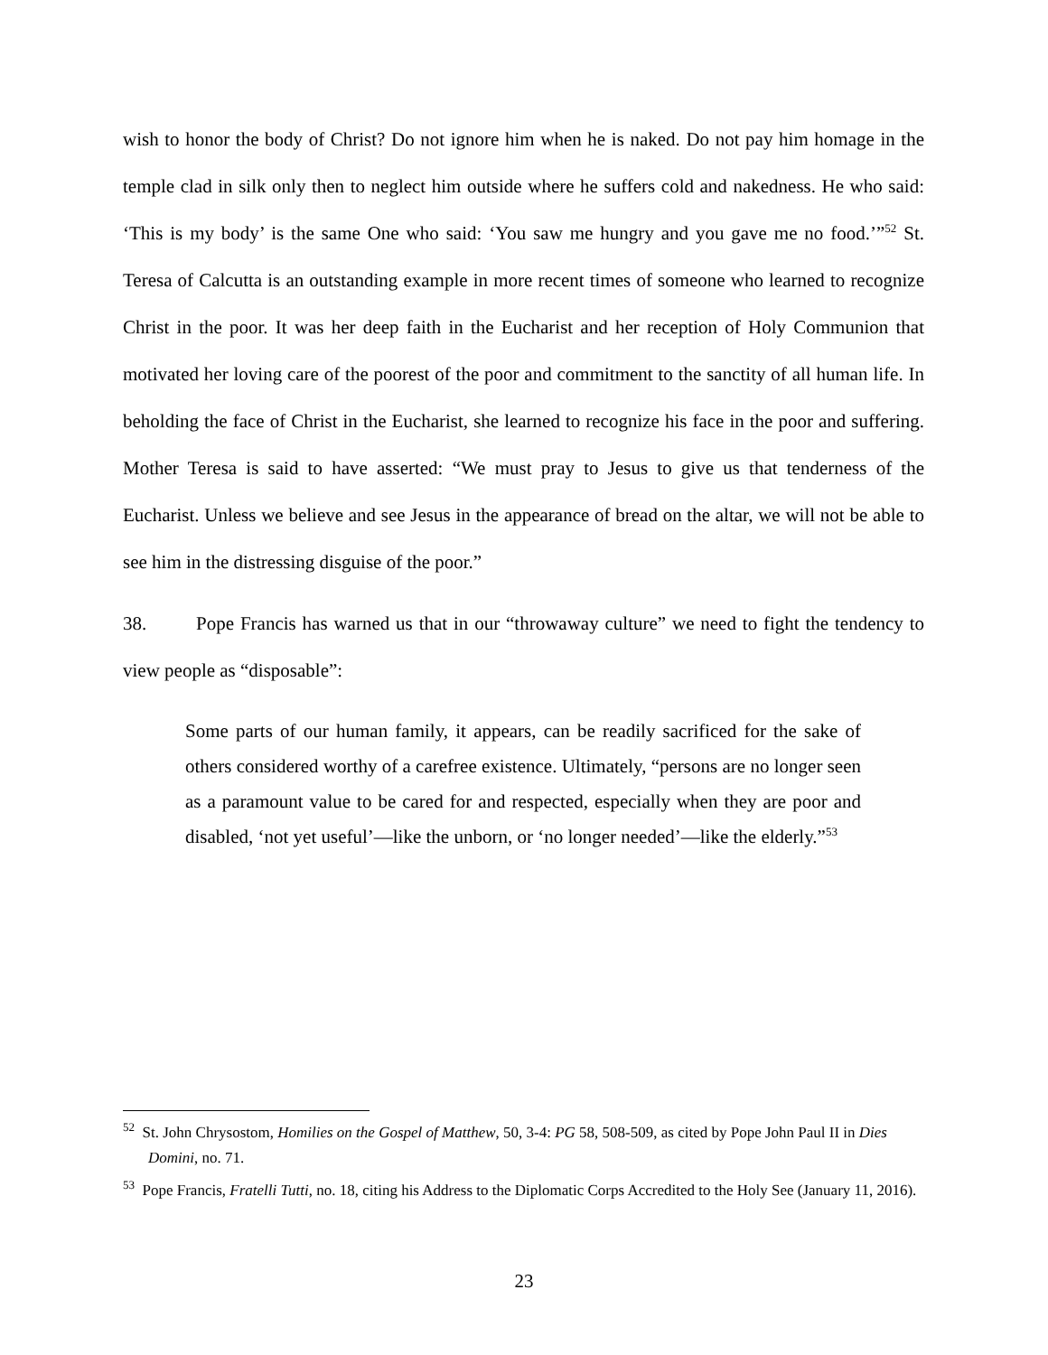wish to honor the body of Christ? Do not ignore him when he is naked. Do not pay him homage in the temple clad in silk only then to neglect him outside where he suffers cold and nakedness. He who said: ‘This is my body’ is the same One who said: ‘You saw me hungry and you gave me no food.’”<sup>52</sup> St. Teresa of Calcutta is an outstanding example in more recent times of someone who learned to recognize Christ in the poor. It was her deep faith in the Eucharist and her reception of Holy Communion that motivated her loving care of the poorest of the poor and commitment to the sanctity of all human life. In beholding the face of Christ in the Eucharist, she learned to recognize his face in the poor and suffering. Mother Teresa is said to have asserted: “We must pray to Jesus to give us that tenderness of the Eucharist. Unless we believe and see Jesus in the appearance of bread on the altar, we will not be able to see him in the distressing disguise of the poor.”
38. Pope Francis has warned us that in our “throwaway culture” we need to fight the tendency to view people as “disposable”:
Some parts of our human family, it appears, can be readily sacrificed for the sake of others considered worthy of a carefree existence. Ultimately, “persons are no longer seen as a paramount value to be cared for and respected, especially when they are poor and disabled, ‘not yet useful’—like the unborn, or ‘no longer needed’—like the elderly.”<sup>53</sup>
<sup>52</sup> St. John Chrysostom, Homilies on the Gospel of Matthew, 50, 3-4: PG 58, 508-509, as cited by Pope John Paul II in Dies Domini, no. 71.
<sup>53</sup> Pope Francis, Fratelli Tutti, no. 18, citing his Address to the Diplomatic Corps Accredited to the Holy See (January 11, 2016).
23